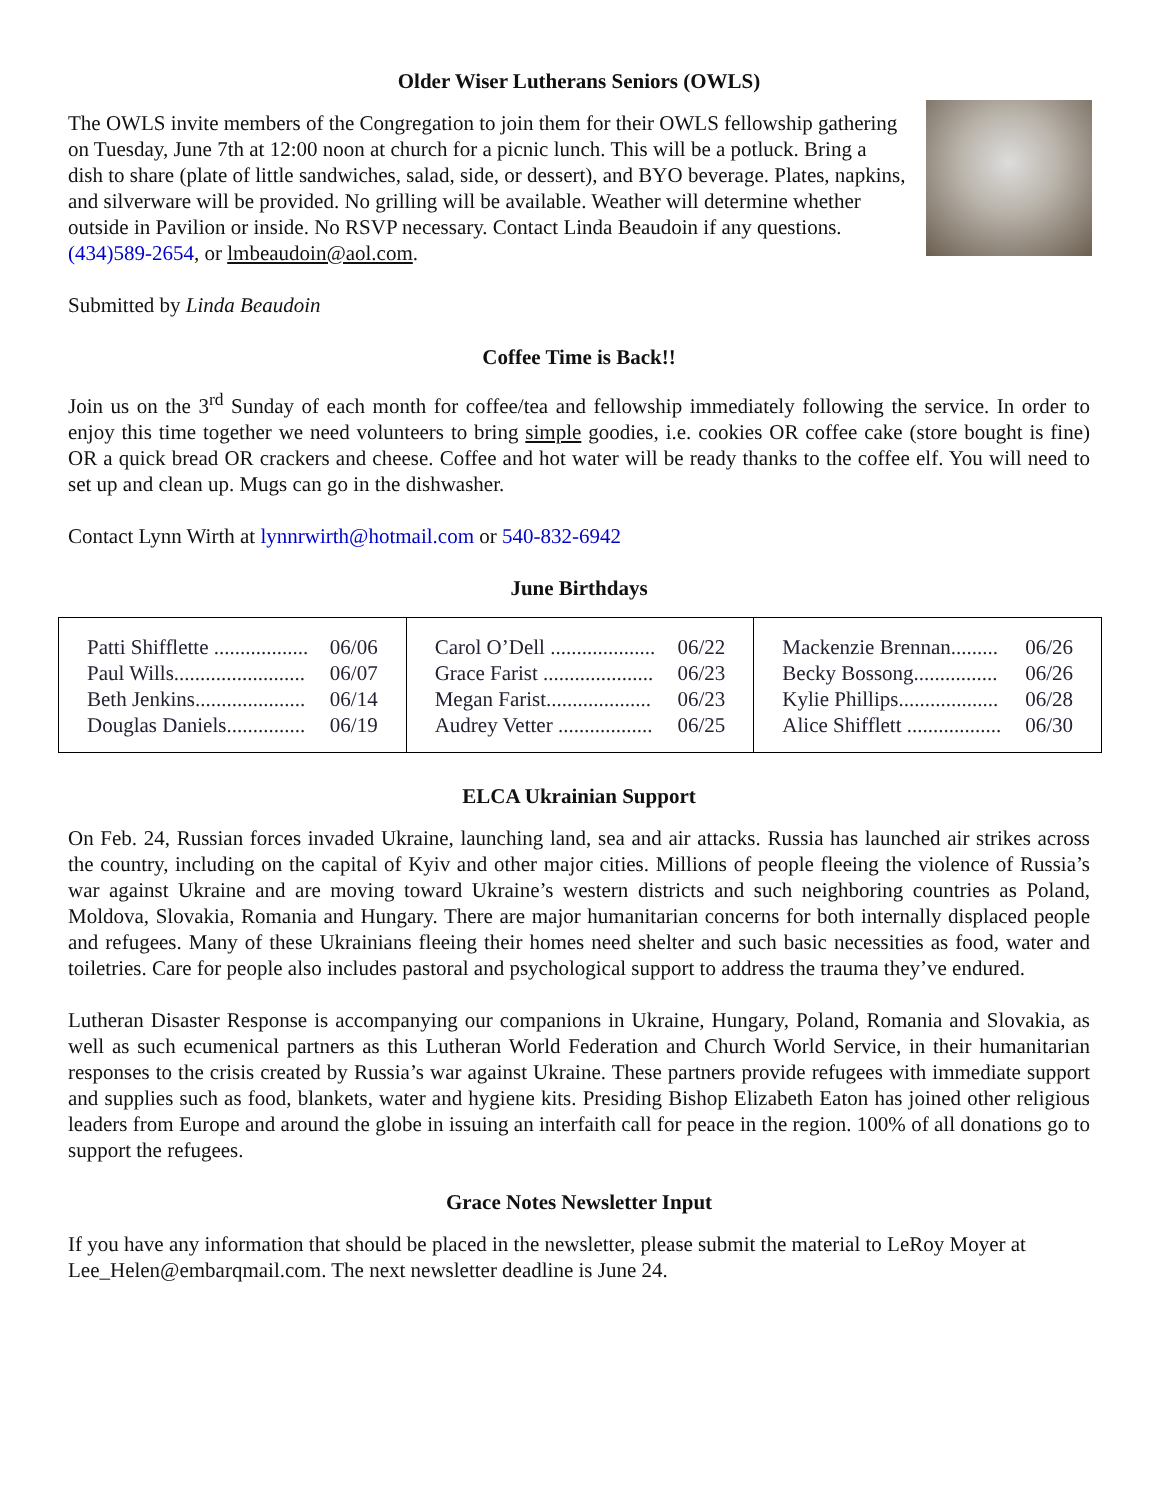Older Wiser Lutherans Seniors (OWLS)
The OWLS invite members of the Congregation to join them for their OWLS fellowship gathering on Tuesday, June 7th at 12:00 noon at church for a picnic lunch. This will be a potluck. Bring a dish to share (plate of little sandwiches, salad, side, or dessert), and BYO beverage. Plates, napkins, and silverware will be provided. No grilling will be available. Weather will determine whether outside in Pavilion or inside. No RSVP necessary. Contact Linda Beaudoin if any questions. (434)589-2654, or lmbeaudoin@aol.com.
Submitted by Linda Beaudoin
Coffee Time is Back!!
Join us on the 3<sup>rd</sup> Sunday of each month for coffee/tea and fellowship immediately following the service. In order to enjoy this time together we need volunteers to bring simple goodies, i.e. cookies OR coffee cake (store bought is fine) OR a quick bread OR crackers and cheese. Coffee and hot water will be ready thanks to the coffee elf. You will need to set up and clean up. Mugs can go in the dishwasher.
Contact Lynn Wirth at lynnrwirth@hotmail.com or 540-832-6942
June Birthdays
| Patti Shifflette .................. 06/06 Paul Wills......................... 06/07 Beth Jenkins..................... 06/14 Douglas Daniels............... 06/19 | Carol O’Dell .................... 06/22 Grace Farist ..................... 06/23 Megan Farist.................... 06/23 Audrey Vetter .................. 06/25 | Mackenzie Brennan......... 06/26 Becky Bossong................ 06/26 Kylie Phillips................... 06/28 Alice Shifflett .................. 06/30 |
ELCA Ukrainian Support
On Feb. 24, Russian forces invaded Ukraine, launching land, sea and air attacks. Russia has launched air strikes across the country, including on the capital of Kyiv and other major cities. Millions of people fleeing the violence of Russia’s war against Ukraine and are moving toward Ukraine’s western districts and such neighboring countries as Poland, Moldova, Slovakia, Romania and Hungary. There are major humanitarian concerns for both internally displaced people and refugees. Many of these Ukrainians fleeing their homes need shelter and such basic necessities as food, water and toiletries. Care for people also includes pastoral and psychological support to address the trauma they’ve endured.
Lutheran Disaster Response is accompanying our companions in Ukraine, Hungary, Poland, Romania and Slovakia, as well as such ecumenical partners as this Lutheran World Federation and Church World Service, in their humanitarian responses to the crisis created by Russia’s war against Ukraine. These partners provide refugees with immediate support and supplies such as food, blankets, water and hygiene kits. Presiding Bishop Elizabeth Eaton has joined other religious leaders from Europe and around the globe in issuing an interfaith call for peace in the region. 100% of all donations go to support the refugees.
Grace Notes Newsletter Input
If you have any information that should be placed in the newsletter, please submit the material to LeRoy Moyer at Lee_Helen@embarqmail.com. The next newsletter deadline is June 24.